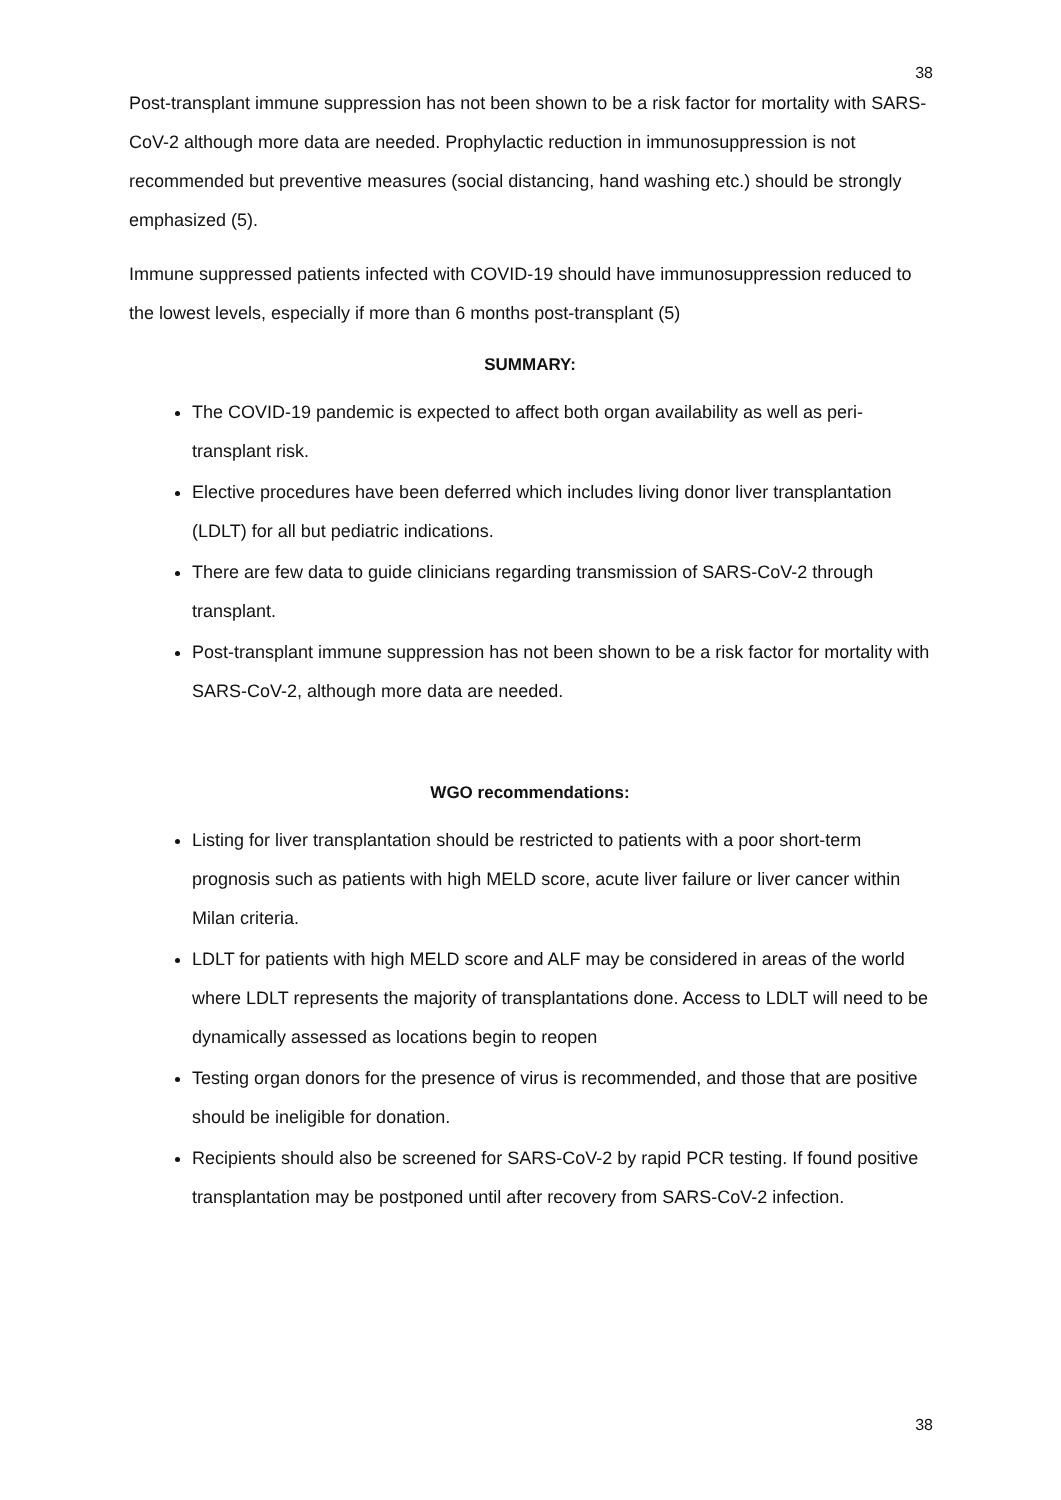38
Post-transplant immune suppression has not been shown to be a risk factor for mortality with SARS-CoV-2 although more data are needed. Prophylactic reduction in immunosuppression is not recommended but preventive measures (social distancing, hand washing etc.) should be strongly emphasized (5).
Immune suppressed patients infected with COVID-19 should have immunosuppression reduced to the lowest levels, especially if more than 6 months post-transplant (5)
SUMMARY:
The COVID-19 pandemic is expected to affect both organ availability as well as peri-transplant risk.
Elective procedures have been deferred which includes living donor liver transplantation (LDLT) for all but pediatric indications.
There are few data to guide clinicians regarding transmission of SARS-CoV-2 through transplant.
Post-transplant immune suppression has not been shown to be a risk factor for mortality with SARS-CoV-2, although more data are needed.
WGO recommendations:
Listing for liver transplantation should be restricted to patients with a poor short-term prognosis such as patients with high MELD score, acute liver failure or liver cancer within Milan criteria.
LDLT for patients with high MELD score and ALF may be considered in areas of the world where LDLT represents the majority of transplantations done. Access to LDLT will need to be dynamically assessed as locations begin to reopen
Testing organ donors for the presence of virus is recommended, and those that are positive should be ineligible for donation.
Recipients should also be screened for SARS-CoV-2 by rapid PCR testing. If found positive transplantation may be postponed until after recovery from SARS-CoV-2 infection.
38